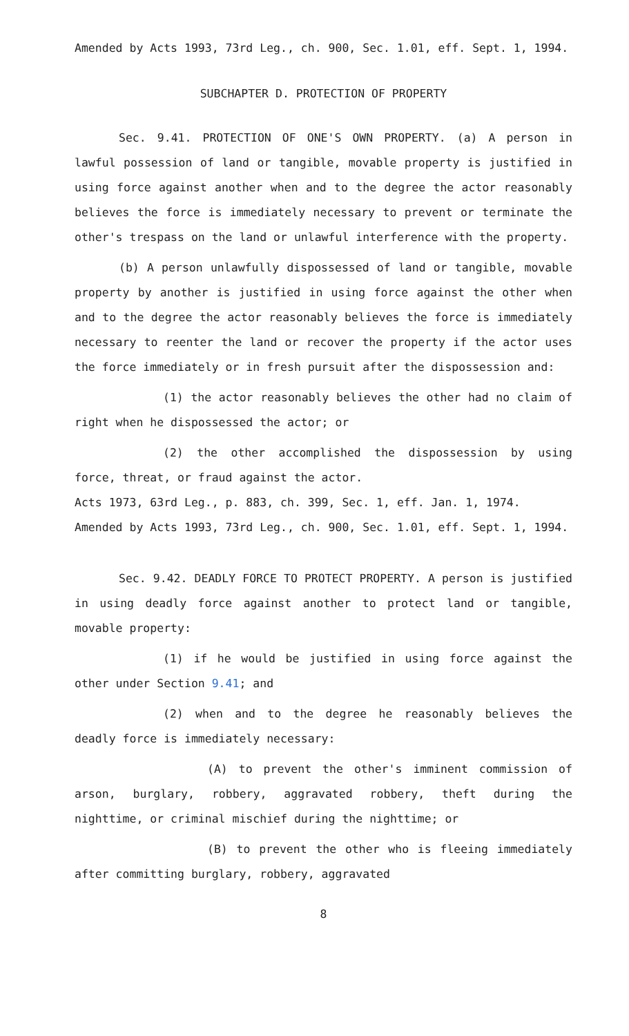Amended by Acts 1993, 73rd Leg., ch. 900, Sec. 1.01, eff. Sept. 1, 1994.
SUBCHAPTER D. PROTECTION OF PROPERTY
Sec. 9.41. PROTECTION OF ONE'S OWN PROPERTY. (a) A person in lawful possession of land or tangible, movable property is justified in using force against another when and to the degree the actor reasonably believes the force is immediately necessary to prevent or terminate the other's trespass on the land or unlawful interference with the property.
(b) A person unlawfully dispossessed of land or tangible, movable property by another is justified in using force against the other when and to the degree the actor reasonably believes the force is immediately necessary to reenter the land or recover the property if the actor uses the force immediately or in fresh pursuit after the dispossession and:
(1) the actor reasonably believes the other had no claim of right when he dispossessed the actor; or
(2) the other accomplished the dispossession by using force, threat, or fraud against the actor.
Acts 1973, 63rd Leg., p. 883, ch. 399, Sec. 1, eff. Jan. 1, 1974.
Amended by Acts 1993, 73rd Leg., ch. 900, Sec. 1.01, eff. Sept. 1, 1994.
Sec. 9.42. DEADLY FORCE TO PROTECT PROPERTY. A person is justified in using deadly force against another to protect land or tangible, movable property:
(1) if he would be justified in using force against the other under Section 9.41; and
(2) when and to the degree he reasonably believes the deadly force is immediately necessary:
(A) to prevent the other's imminent commission of arson, burglary, robbery, aggravated robbery, theft during the nighttime, or criminal mischief during the nighttime; or
(B) to prevent the other who is fleeing immediately after committing burglary, robbery, aggravated
8